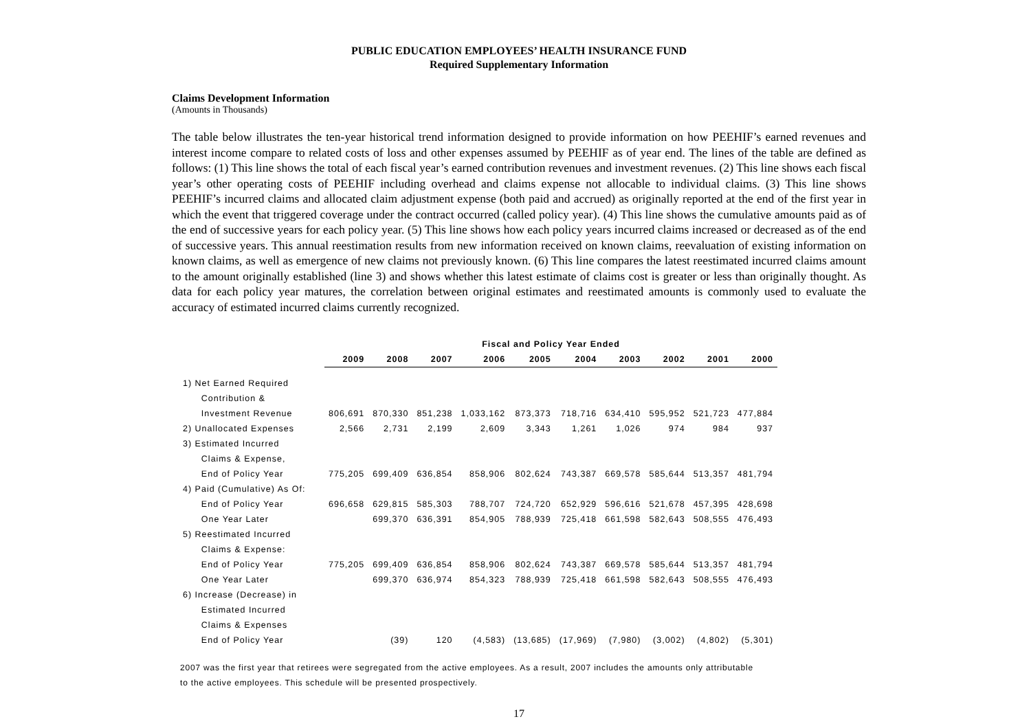PUBLIC EDUCATION EMPLOYEES’ HEALTH INSURANCE FUND
Required Supplementary Information
Claims Development Information
(Amounts in Thousands)
The table below illustrates the ten-year historical trend information designed to provide information on how PEEHIF’s earned revenues and interest income compare to related costs of loss and other expenses assumed by PEEHIF as of year end. The lines of the table are defined as follows: (1) This line shows the total of each fiscal year’s earned contribution revenues and investment revenues. (2) This line shows each fiscal year’s other operating costs of PEEHIF including overhead and claims expense not allocable to individual claims. (3) This line shows PEEHIF’s incurred claims and allocated claim adjustment expense (both paid and accrued) as originally reported at the end of the first year in which the event that triggered coverage under the contract occurred (called policy year). (4) This line shows the cumulative amounts paid as of the end of successive years for each policy year. (5) This line shows how each policy years incurred claims increased or decreased as of the end of successive years. This annual reestimation results from new information received on known claims, reevaluation of existing information on known claims, as well as emergence of new claims not previously known. (6) This line compares the latest reestimated incurred claims amount to the amount originally established (line 3) and shows whether this latest estimate of claims cost is greater or less than originally thought. As data for each policy year matures, the correlation between original estimates and reestimated amounts is commonly used to evaluate the accuracy of estimated incurred claims currently recognized.
| | Fiscal and Policy Year Ended | | | | | | | | | |
| | 2009 | 2008 | 2007 | 2006 | 2005 | 2004 | 2003 | 2002 | 2001 | 2000 |
| 1) Net Earned Required | | | | | | | | | | |
| Contribution & | | | | | | | | | | |
| Investment Revenue | 806,691 | 870,330 | 851,238 | 1,033,162 | 873,373 | 718,716 | 634,410 | 595,952 | 521,723 | 477,884 |
| 2) Unallocated Expenses | 2,566 | 2,731 | 2,199 | 2,609 | 3,343 | 1,261 | 1,026 | 974 | 984 | 937 |
| 3) Estimated Incurred | | | | | | | | | | |
| Claims & Expense, | | | | | | | | | | |
| End of Policy Year | 775,205 | 699,409 | 636,854 | 858,906 | 802,624 | 743,387 | 669,578 | 585,644 | 513,357 | 481,794 |
| 4) Paid (Cumulative) As Of: | | | | | | | | | | |
| End of Policy Year | 696,658 | 629,815 | 585,303 | 788,707 | 724,720 | 652,929 | 596,616 | 521,678 | 457,395 | 428,698 |
| One Year Later | | 699,370 | 636,391 | 854,905 | 788,939 | 725,418 | 661,598 | 582,643 | 508,555 | 476,493 |
| 5) Reestimated Incurred | | | | | | | | | | |
| Claims & Expense: | | | | | | | | | | |
| End of Policy Year | 775,205 | 699,409 | 636,854 | 858,906 | 802,624 | 743,387 | 669,578 | 585,644 | 513,357 | 481,794 |
| One Year Later | | 699,370 | 636,974 | 854,323 | 788,939 | 725,418 | 661,598 | 582,643 | 508,555 | 476,493 |
| 6) Increase (Decrease) in | | | | | | | | | | |
| Estimated Incurred | | | | | | | | | | |
| Claims & Expenses | | | | | | | | | | |
| End of Policy Year | | (39) | 120 | (4,583) | (13,685) | (17,969) | (7,980) | (3,002) | (4,802) | (5,301) |
2007 was the first year that retirees were segregated from the active employees. As a result, 2007 includes the amounts only attributable
to the active employees. This schedule will be presented prospectively.
17